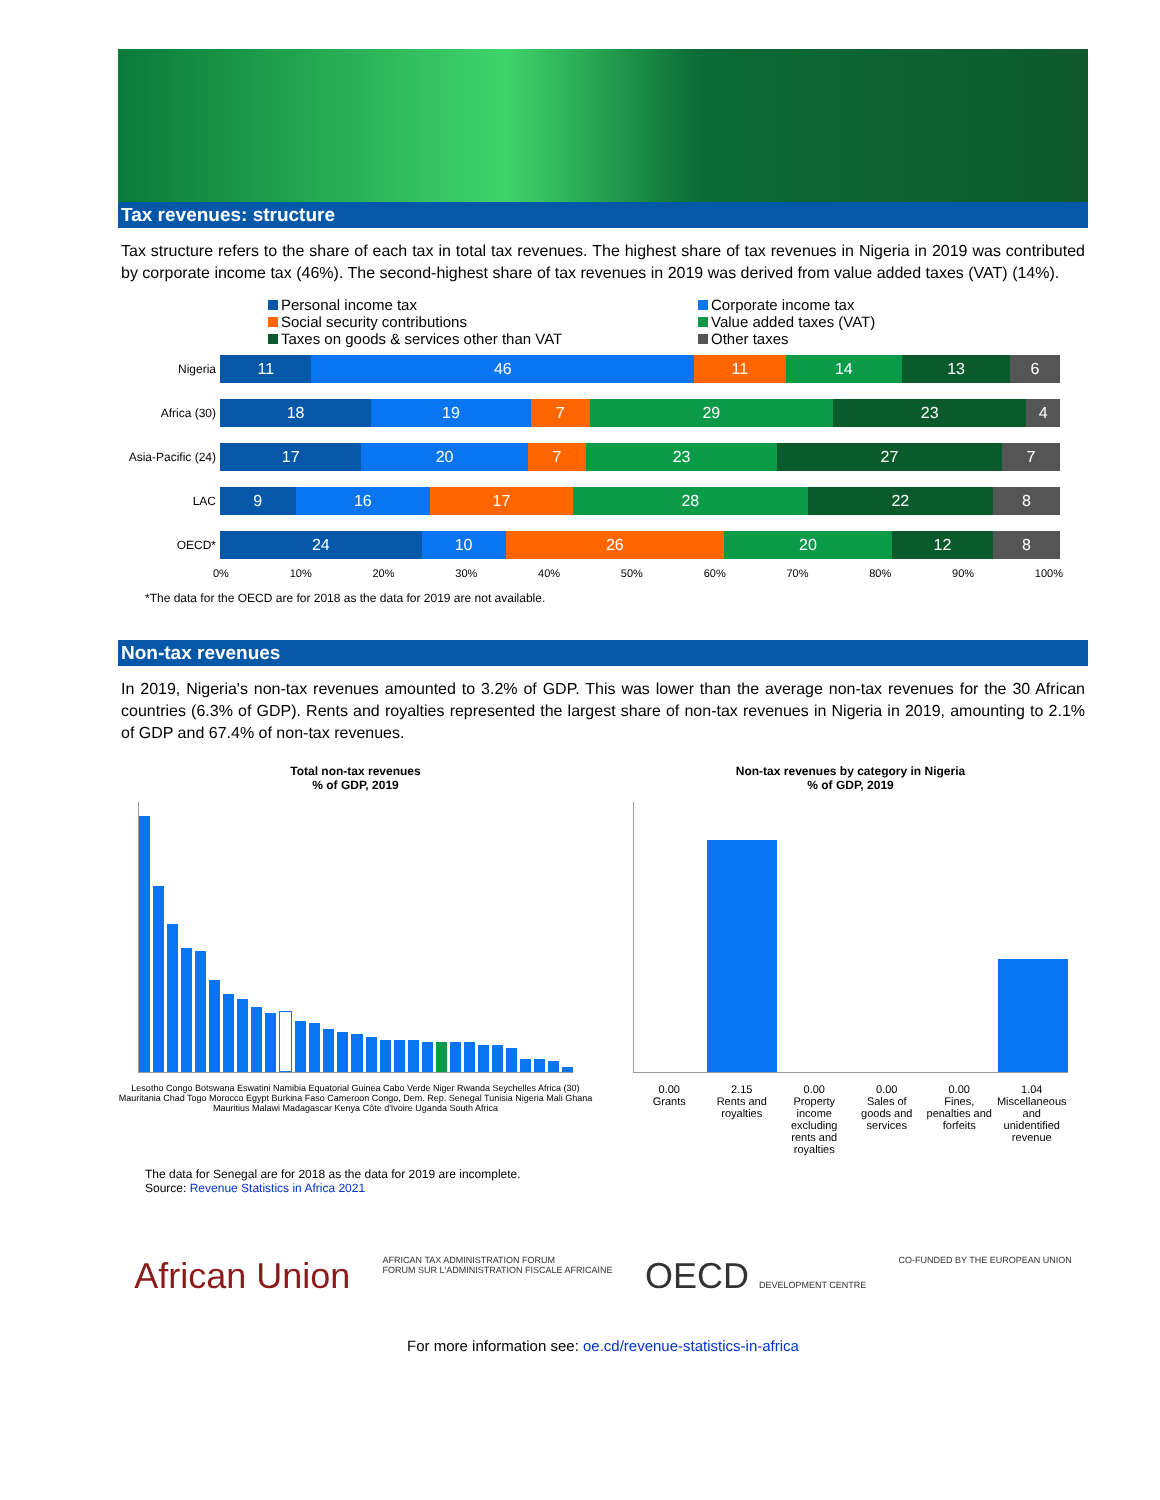Tax revenues: structure
Tax structure refers to the share of each tax in total tax revenues. The highest share of tax revenues in Nigeria in 2019 was contributed by corporate income tax (46%). The second-highest share of tax revenues in 2019 was derived from value added taxes (VAT) (14%).
Personal income tax Corporate income tax Social security contributions Value added taxes (VAT) Taxes on goods & services other than VAT Other taxes
Nigeria
11 46 11 14 13 6
Africa (30)
18 19 7 29 23 4
Asia-Pacific (24)
17 20 7 23 27 7
LAC
9 16 17 28 22 8
OECD*
24 10 26 20 12 8
0% 10% 20% 30% 40% 50% 60% 70% 80% 90% 100%
*The data for the OECD are for 2018 as the data for 2019 are not available.
Non-tax revenues
In 2019, Nigeria's non-tax revenues amounted to 3.2% of GDP. This was lower than the average non-tax revenues for the 30 African countries (6.3% of GDP). Rents and royalties represented the largest share of non-tax revenues in Nigeria in 2019, amounting to 2.1% of GDP and 67.4% of non-tax revenues.
Total non-tax revenues
% of GDP, 2019
Lesotho Congo Botswana Eswatini Namibia Equatorial Guinea Cabo Verde Niger Rwanda Seychelles Africa (30) Mauritania Chad Togo Morocco Egypt Burkina Faso Cameroon Congo, Dem. Rep. Senegal Tunisia Nigeria Mali Ghana Mauritius Malawi Madagascar Kenya Côte d'Ivoire Uganda South Africa
Non-tax revenues by category in Nigeria
% of GDP, 2019
0.00 2.15 0.00 0.00 0.00 1.04
Grants Rents and royalties Property income excluding rents and royalties Sales of goods and services Fines, penalties and forfeits Miscellaneous and unidentified revenue
The data for Senegal are for 2018 as the data for 2019 are incomplete.
Source: Revenue Statistics in Africa 2021
African Union AFRICAN TAX ADMINISTRATION FORUM
FORUM SUR L'ADMINISTRATION FISCALE AFRICAINE OECD DEVELOPMENT CENTRE CO-FUNDED BY THE EUROPEAN UNION
For more information see: oe.cd/revenue-statistics-in-africa